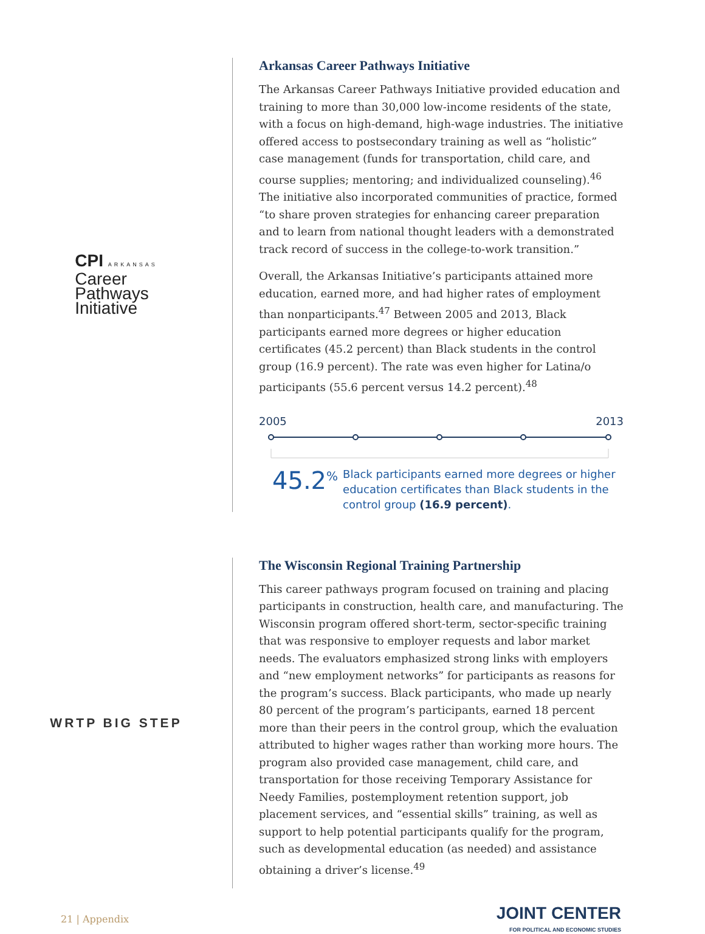CPI ARKANSAS
Career
Pathways
Initiative
Arkansas Career Pathways Initiative
The Arkansas Career Pathways Initiative provided education and training to more than 30,000 low-income residents of the state, with a focus on high-demand, high-wage industries. The initiative offered access to postsecondary training as well as “holistic” case management (funds for transportation, child care, and course supplies; mentoring; and individualized counseling).<sup>46</sup> The initiative also incorporated communities of practice, formed “to share proven strategies for enhancing career preparation and to learn from national thought leaders with a demonstrated track record of success in the college-to-work transition.”
Overall, the Arkansas Initiative’s participants attained more education, earned more, and had higher rates of employment than nonparticipants.<sup>47</sup> Between 2005 and 2013, Black participants earned more degrees or higher education certificates (45.2 percent) than Black students in the control group (16.9 percent). The rate was even higher for Latina/o participants (55.6 percent versus 14.2 percent).<sup>48</sup>
2005 2013
45.2<sup>%</sup> Black participants earned more degrees or higher education certificates than Black students in the control group (16.9 percent).
WRTP BIG STEP The Wisconsin Regional Training Partnership
This career pathways program focused on training and placing participants in construction, health care, and manufacturing. The Wisconsin program offered short-term, sector-specific training that was responsive to employer requests and labor market needs. The evaluators emphasized strong links with employers and “new employment networks” for participants as reasons for the program’s success. Black participants, who made up nearly 80 percent of the program’s participants, earned 18 percent more than their peers in the control group, which the evaluation attributed to higher wages rather than working more hours. The program also provided case management, child care, and transportation for those receiving Temporary Assistance for Needy Families, postemployment retention support, job placement services, and “essential skills” training, as well as support to help potential participants qualify for the program, such as developmental education (as needed) and assistance obtaining a driver’s license.<sup>49</sup>
21 | Appendix JOINT CENTER
FOR POLITICAL AND ECONOMIC STUDIES